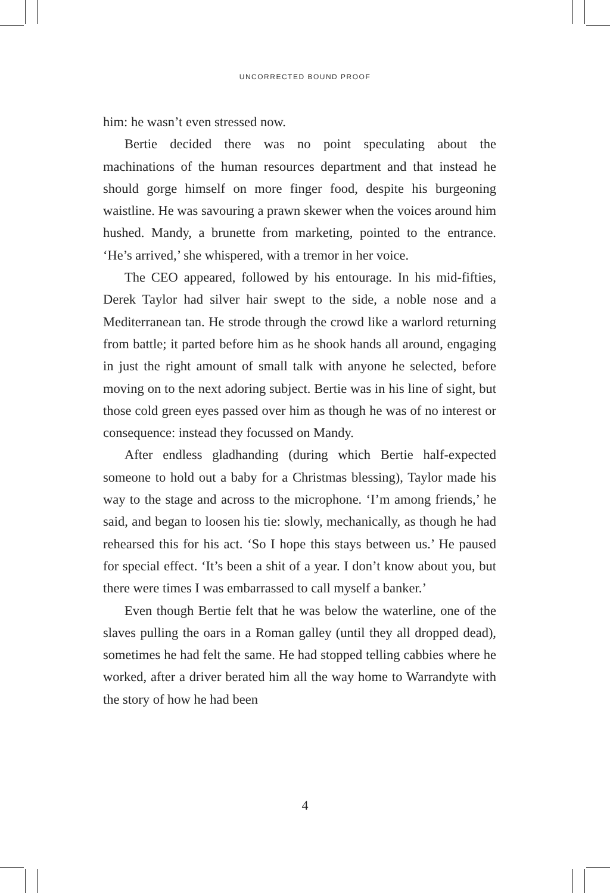UNCORRECTED BOUND PROOF
him: he wasn’t even stressed now.
Bertie decided there was no point speculating about the machinations of the human resources department and that instead he should gorge himself on more finger food, despite his burgeoning waistline. He was savouring a prawn skewer when the voices around him hushed. Mandy, a brunette from marketing, pointed to the entrance. ‘He’s arrived,’ she whispered, with a tremor in her voice.
The CEO appeared, followed by his entourage. In his mid-fifties, Derek Taylor had silver hair swept to the side, a noble nose and a Mediterranean tan. He strode through the crowd like a warlord returning from battle; it parted before him as he shook hands all around, engaging in just the right amount of small talk with anyone he selected, before moving on to the next adoring subject. Bertie was in his line of sight, but those cold green eyes passed over him as though he was of no interest or consequence: instead they focussed on Mandy.
After endless gladhanding (during which Bertie half-expected someone to hold out a baby for a Christmas blessing), Taylor made his way to the stage and across to the microphone. ‘I’m among friends,’ he said, and began to loosen his tie: slowly, mechanically, as though he had rehearsed this for his act. ‘So I hope this stays between us.’ He paused for special effect. ‘It’s been a shit of a year. I don’t know about you, but there were times I was embarrassed to call myself a banker.’
Even though Bertie felt that he was below the waterline, one of the slaves pulling the oars in a Roman galley (until they all dropped dead), sometimes he had felt the same. He had stopped telling cabbies where he worked, after a driver berated him all the way home to Warrandyte with the story of how he had been
4